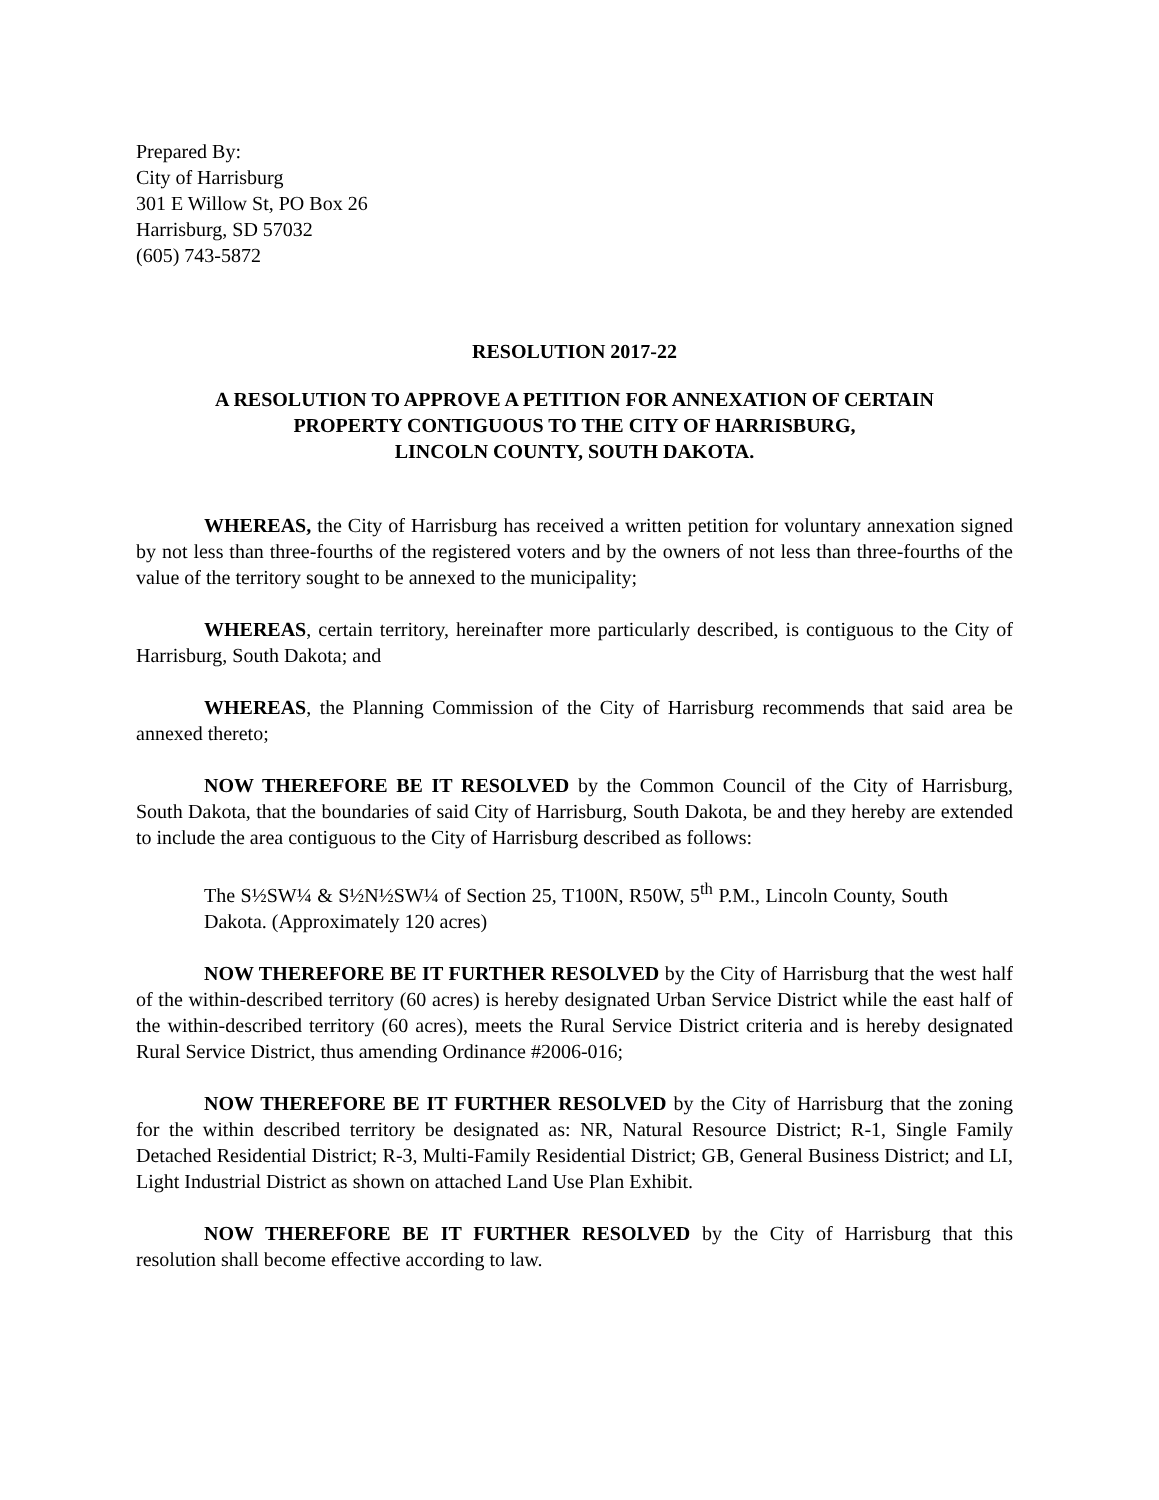Prepared By:
City of Harrisburg
301 E Willow St, PO Box 26
Harrisburg, SD 57032
(605) 743-5872
RESOLUTION 2017-22
A RESOLUTION TO APPROVE A PETITION FOR ANNEXATION OF CERTAIN
PROPERTY CONTIGUOUS TO THE CITY OF HARRISBURG,
LINCOLN COUNTY, SOUTH DAKOTA.
WHEREAS, the City of Harrisburg has received a written petition for voluntary annexation signed by not less than three-fourths of the registered voters and by the owners of not less than three-fourths of the value of the territory sought to be annexed to the municipality;
WHEREAS, certain territory, hereinafter more particularly described, is contiguous to the City of Harrisburg, South Dakota; and
WHEREAS, the Planning Commission of the City of Harrisburg recommends that said area be annexed thereto;
NOW THEREFORE BE IT RESOLVED by the Common Council of the City of Harrisburg, South Dakota, that the boundaries of said City of Harrisburg, South Dakota, be and they hereby are extended to include the area contiguous to the City of Harrisburg described as follows:
The S½SW¼ & S½N½SW¼ of Section 25, T100N, R50W, 5<sup>th</sup> P.M., Lincoln County, South Dakota. (Approximately 120 acres)
NOW THEREFORE BE IT FURTHER RESOLVED by the City of Harrisburg that the west half of the within-described territory (60 acres) is hereby designated Urban Service District while the east half of the within-described territory (60 acres), meets the Rural Service District criteria and is hereby designated Rural Service District, thus amending Ordinance #2006-016;
NOW THEREFORE BE IT FURTHER RESOLVED by the City of Harrisburg that the zoning for the within described territory be designated as: NR, Natural Resource District; R-1, Single Family Detached Residential District; R-3, Multi-Family Residential District; GB, General Business District; and LI, Light Industrial District as shown on attached Land Use Plan Exhibit.
NOW THEREFORE BE IT FURTHER RESOLVED by the City of Harrisburg that this resolution shall become effective according to law.